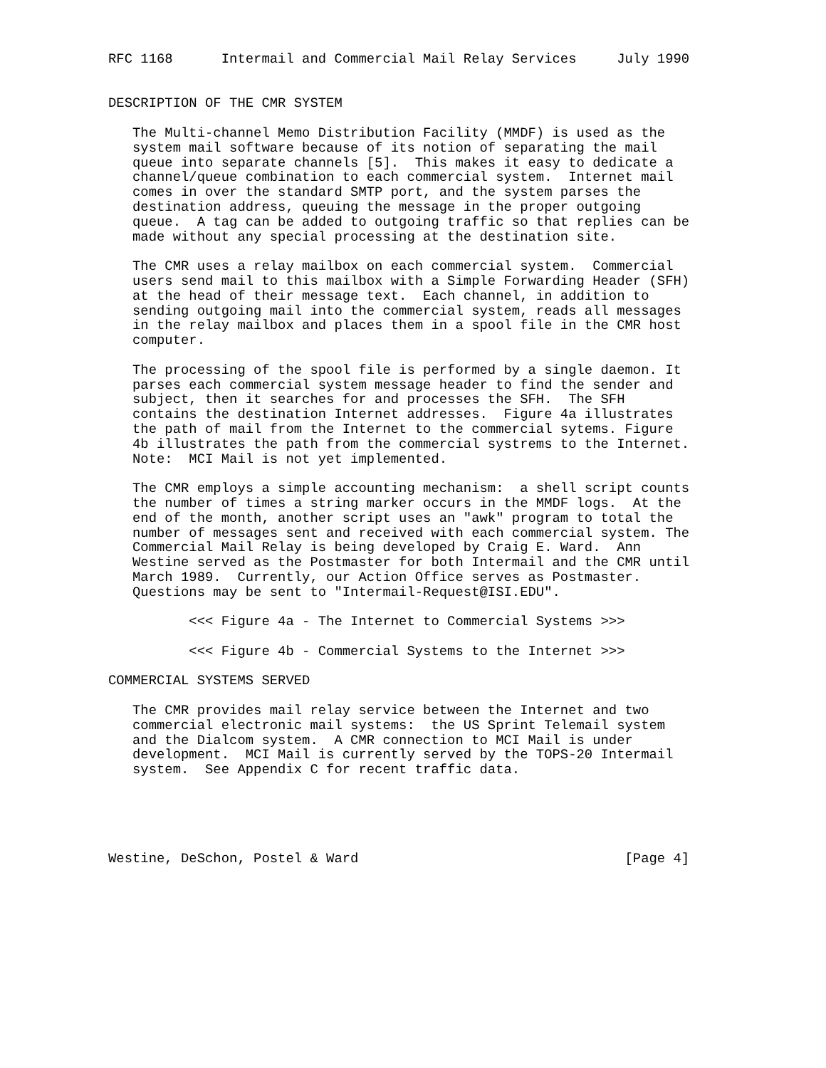RFC 1168      Intermail and Commercial Mail Relay Services     July 1990


DESCRIPTION OF THE CMR SYSTEM

   The Multi-channel Memo Distribution Facility (MMDF) is used as the
   system mail software because of its notion of separating the mail
   queue into separate channels [5].  This makes it easy to dedicate a
   channel/queue combination to each commercial system.  Internet mail
   comes in over the standard SMTP port, and the system parses the
   destination address, queuing the message in the proper outgoing
   queue.  A tag can be added to outgoing traffic so that replies can be
   made without any special processing at the destination site.

   The CMR uses a relay mailbox on each commercial system.  Commercial
   users send mail to this mailbox with a Simple Forwarding Header (SFH)
   at the head of their message text.  Each channel, in addition to
   sending outgoing mail into the commercial system, reads all messages
   in the relay mailbox and places them in a spool file in the CMR host
   computer.

   The processing of the spool file is performed by a single daemon. It
   parses each commercial system message header to find the sender and
   subject, then it searches for and processes the SFH.  The SFH
   contains the destination Internet addresses.  Figure 4a illustrates
   the path of mail from the Internet to the commercial sytems. Figure
   4b illustrates the path from the commercial systrems to the Internet.
   Note:  MCI Mail is not yet implemented.

   The CMR employs a simple accounting mechanism:  a shell script counts
   the number of times a string marker occurs in the MMDF logs.  At the
   end of the month, another script uses an "awk" program to total the
   number of messages sent and received with each commercial system. The
   Commercial Mail Relay is being developed by Craig E. Ward.  Ann
   Westine served as the Postmaster for both Intermail and the CMR until
   March 1989.  Currently, our Action Office serves as Postmaster.
   Questions may be sent to "Intermail-Request@ISI.EDU".

          <<< Figure 4a - The Internet to Commercial Systems >>>

          <<< Figure 4b - Commercial Systems to the Internet >>>

COMMERCIAL SYSTEMS SERVED

   The CMR provides mail relay service between the Internet and two
   commercial electronic mail systems:  the US Sprint Telemail system
   and the Dialcom system.  A CMR connection to MCI Mail is under
   development.  MCI Mail is currently served by the TOPS-20 Intermail
   system.  See Appendix C for recent traffic data.





Westine, DeSchon, Postel & Ward                                 [Page 4]